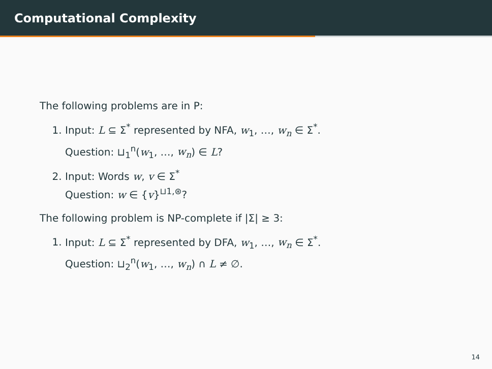Computational Complexity
The following problems are in P:
1. Input: L ⊆ Σ<sup>*</sup> represented by NFA, w<sub>1</sub>, …, w<sub>n</sub> ∈ Σ<sup>*</sup>.
Question: ⊔<sub>1</sub><sup>n</sup>(w<sub>1</sub>, …, w<sub>n</sub>) ∈ L?
2. Input: Words w, v ∈ Σ<sup>*</sup>
Question: w ∈ {v}<sup>⊔1,⊛</sup>?
The following problem is NP-complete if |Σ| ≥ 3:
1. Input: L ⊆ Σ<sup>*</sup> represented by DFA, w<sub>1</sub>, …, w<sub>n</sub> ∈ Σ<sup>*</sup>.
Question: ⊔<sub>2</sub><sup>n</sup>(w<sub>1</sub>, …, w<sub>n</sub>) ∩ L ≠ ∅.
14